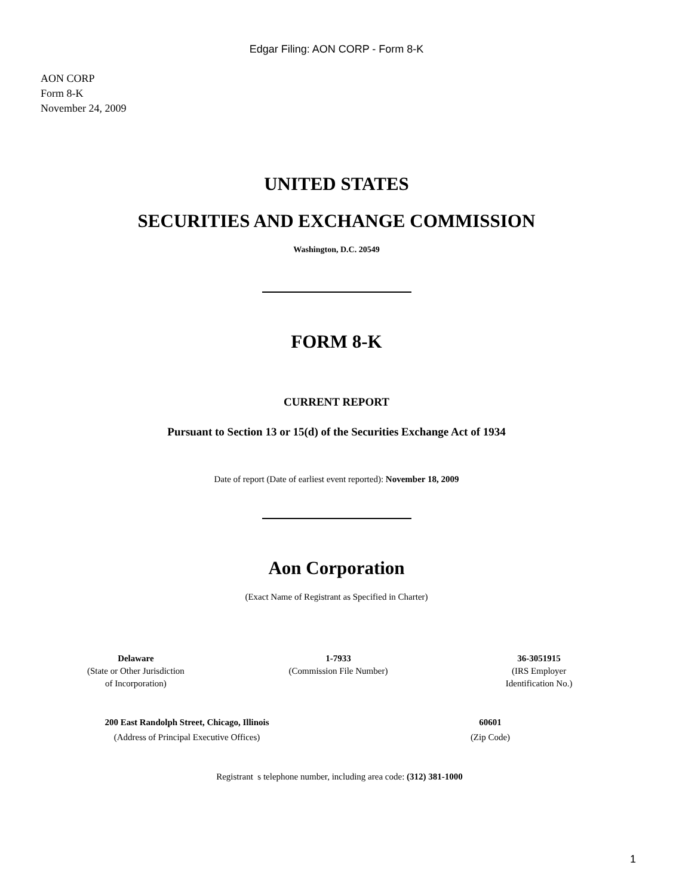Edgar Filing: AON CORP - Form 8-K
AON CORP
Form 8-K
November 24, 2009
UNITED STATES
SECURITIES AND EXCHANGE COMMISSION
Washington, D.C. 20549
FORM 8-K
CURRENT REPORT
Pursuant to Section 13 or 15(d) of the Securities Exchange Act of 1934
Date of report (Date of earliest event reported): November 18, 2009
Aon Corporation
(Exact Name of Registrant as Specified in Charter)
Delaware
(State or Other Jurisdiction
of Incorporation)
1-7933
(Commission File Number)
36-3051915
(IRS Employer
Identification No.)
200 East Randolph Street, Chicago, Illinois
(Address of Principal Executive Offices)
60601
(Zip Code)
Registrant s telephone number, including area code: (312) 381-1000
1